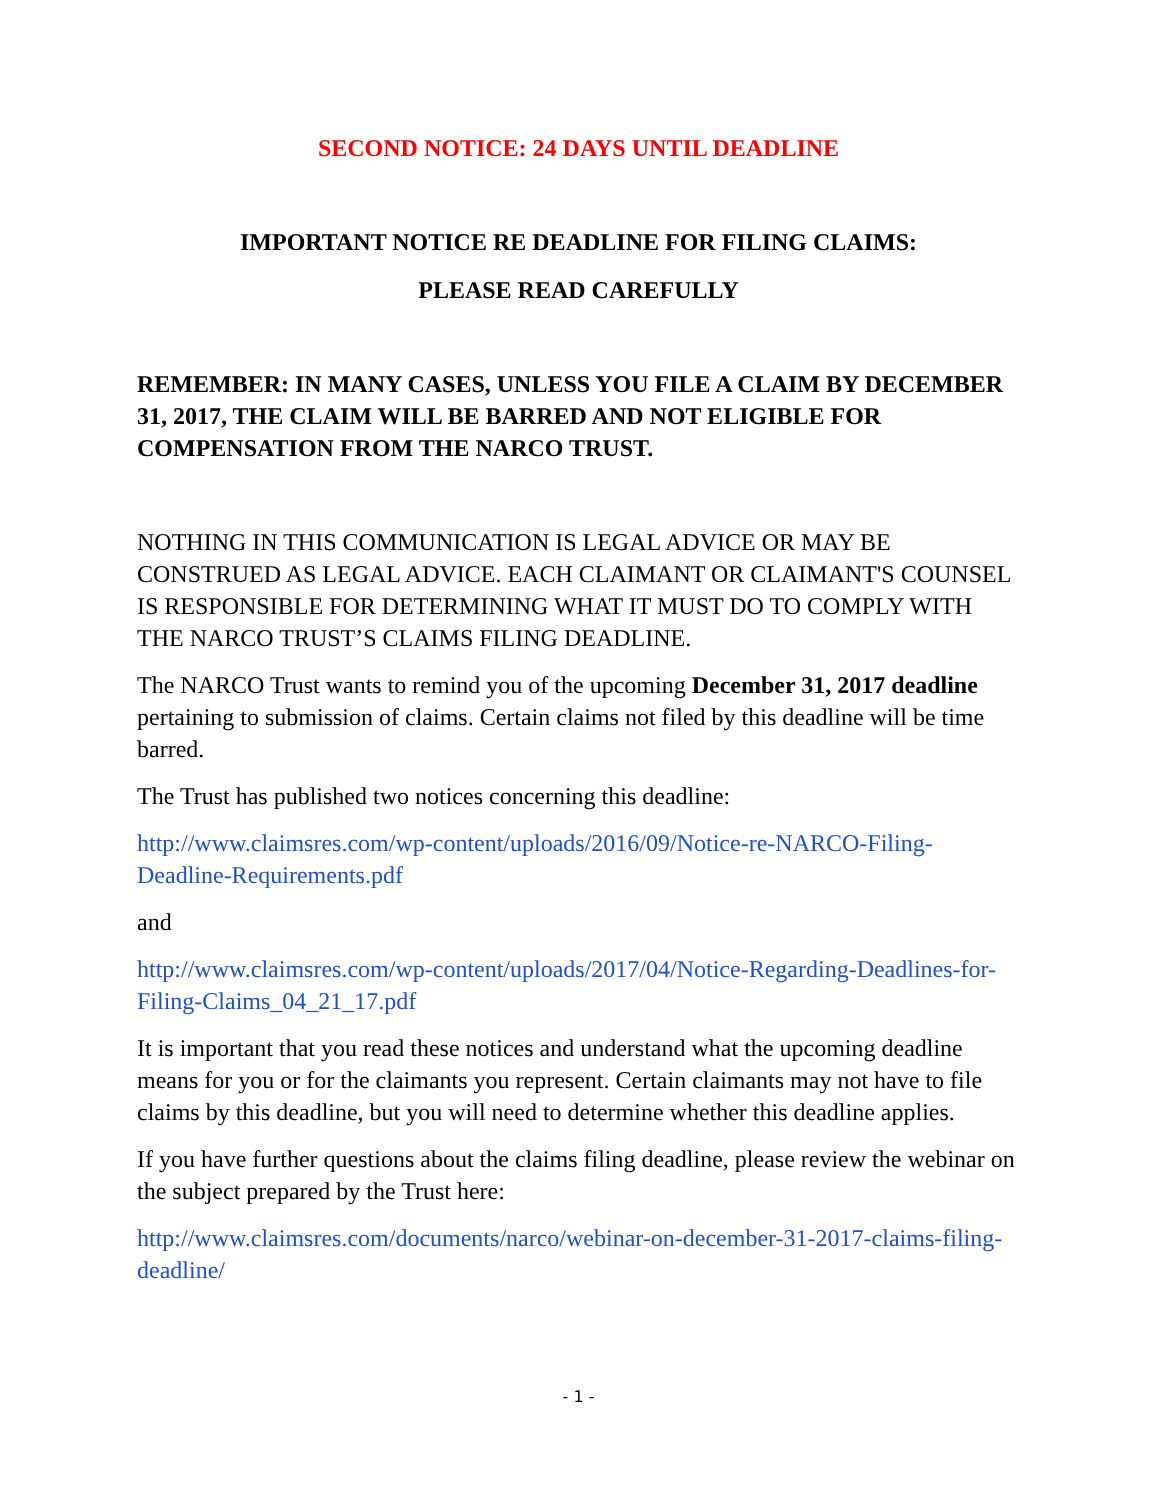SECOND NOTICE: 24 DAYS UNTIL DEADLINE
IMPORTANT NOTICE RE DEADLINE FOR FILING CLAIMS:
PLEASE READ CAREFULLY
REMEMBER: IN MANY CASES, UNLESS YOU FILE A CLAIM BY DECEMBER 31, 2017, THE CLAIM WILL BE BARRED AND NOT ELIGIBLE FOR COMPENSATION FROM THE NARCO TRUST.
NOTHING IN THIS COMMUNICATION IS LEGAL ADVICE OR MAY BE CONSTRUED AS LEGAL ADVICE. EACH CLAIMANT OR CLAIMANT'S COUNSEL IS RESPONSIBLE FOR DETERMINING WHAT IT MUST DO TO COMPLY WITH THE NARCO TRUST’S CLAIMS FILING DEADLINE.
The NARCO Trust wants to remind you of the upcoming December 31, 2017 deadline pertaining to submission of claims. Certain claims not filed by this deadline will be time barred.
The Trust has published two notices concerning this deadline:
http://www.claimsres.com/wp-content/uploads/2016/09/Notice-re-NARCO-Filing-Deadline-Requirements.pdf
and
http://www.claimsres.com/wp-content/uploads/2017/04/Notice-Regarding-Deadlines-for-Filing-Claims_04_21_17.pdf
It is important that you read these notices and understand what the upcoming deadline means for you or for the claimants you represent. Certain claimants may not have to file claims by this deadline, but you will need to determine whether this deadline applies.
If you have further questions about the claims filing deadline, please review the webinar on the subject prepared by the Trust here:
http://www.claimsres.com/documents/narco/webinar-on-december-31-2017-claims-filing-deadline/
- 1 -